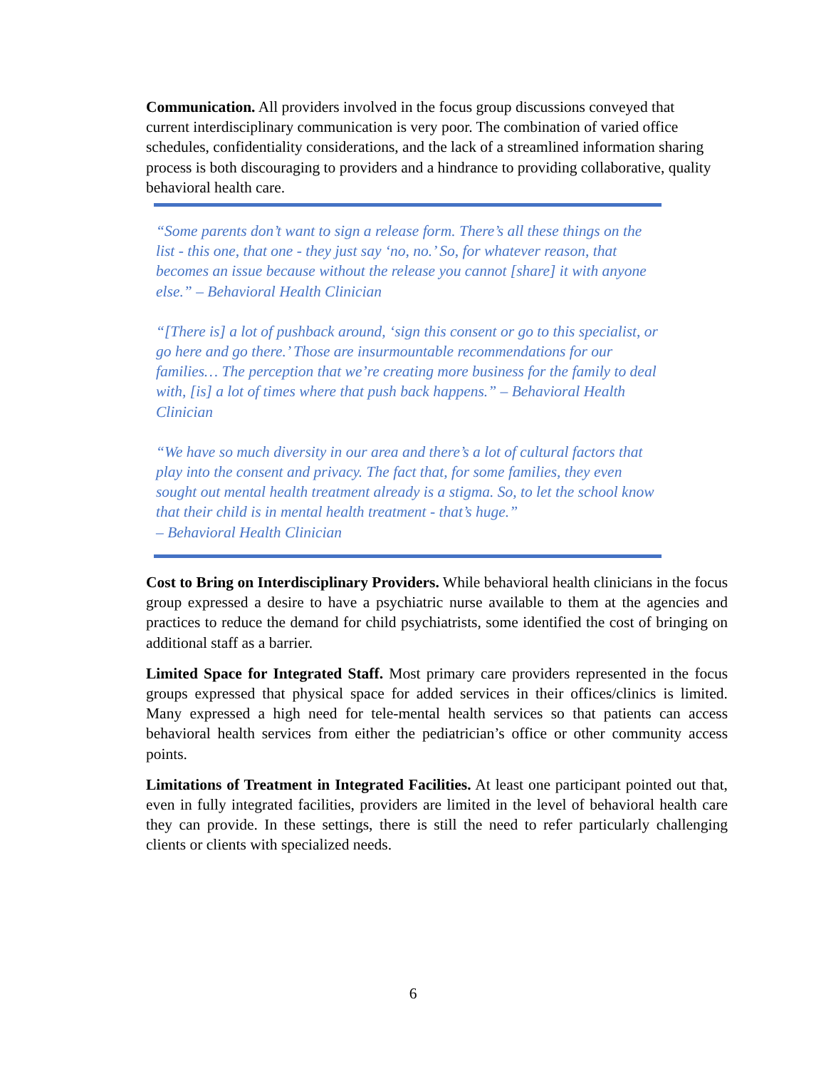Communication. All providers involved in the focus group discussions conveyed that current interdisciplinary communication is very poor. The combination of varied office schedules, confidentiality considerations, and the lack of a streamlined information sharing process is both discouraging to providers and a hindrance to providing collaborative, quality behavioral health care.
“Some parents don’t want to sign a release form. There’s all these things on the list - this one, that one - they just say ‘no, no.’ So, for whatever reason, that becomes an issue because without the release you cannot [share] it with anyone else.” – Behavioral Health Clinician
“[There is] a lot of pushback around, ‘sign this consent or go to this specialist, or go here and go there.’ Those are insurmountable recommendations for our families… The perception that we’re creating more business for the family to deal with, [is] a lot of times where that push back happens.” – Behavioral Health Clinician
“We have so much diversity in our area and there’s a lot of cultural factors that play into the consent and privacy. The fact that, for some families, they even sought out mental health treatment already is a stigma. So, to let the school know that their child is in mental health treatment - that’s huge.”
– Behavioral Health Clinician
Cost to Bring on Interdisciplinary Providers. While behavioral health clinicians in the focus group expressed a desire to have a psychiatric nurse available to them at the agencies and practices to reduce the demand for child psychiatrists, some identified the cost of bringing on additional staff as a barrier.
Limited Space for Integrated Staff. Most primary care providers represented in the focus groups expressed that physical space for added services in their offices/clinics is limited. Many expressed a high need for tele-mental health services so that patients can access behavioral health services from either the pediatrician’s office or other community access points.
Limitations of Treatment in Integrated Facilities. At least one participant pointed out that, even in fully integrated facilities, providers are limited in the level of behavioral health care they can provide. In these settings, there is still the need to refer particularly challenging clients or clients with specialized needs.
6